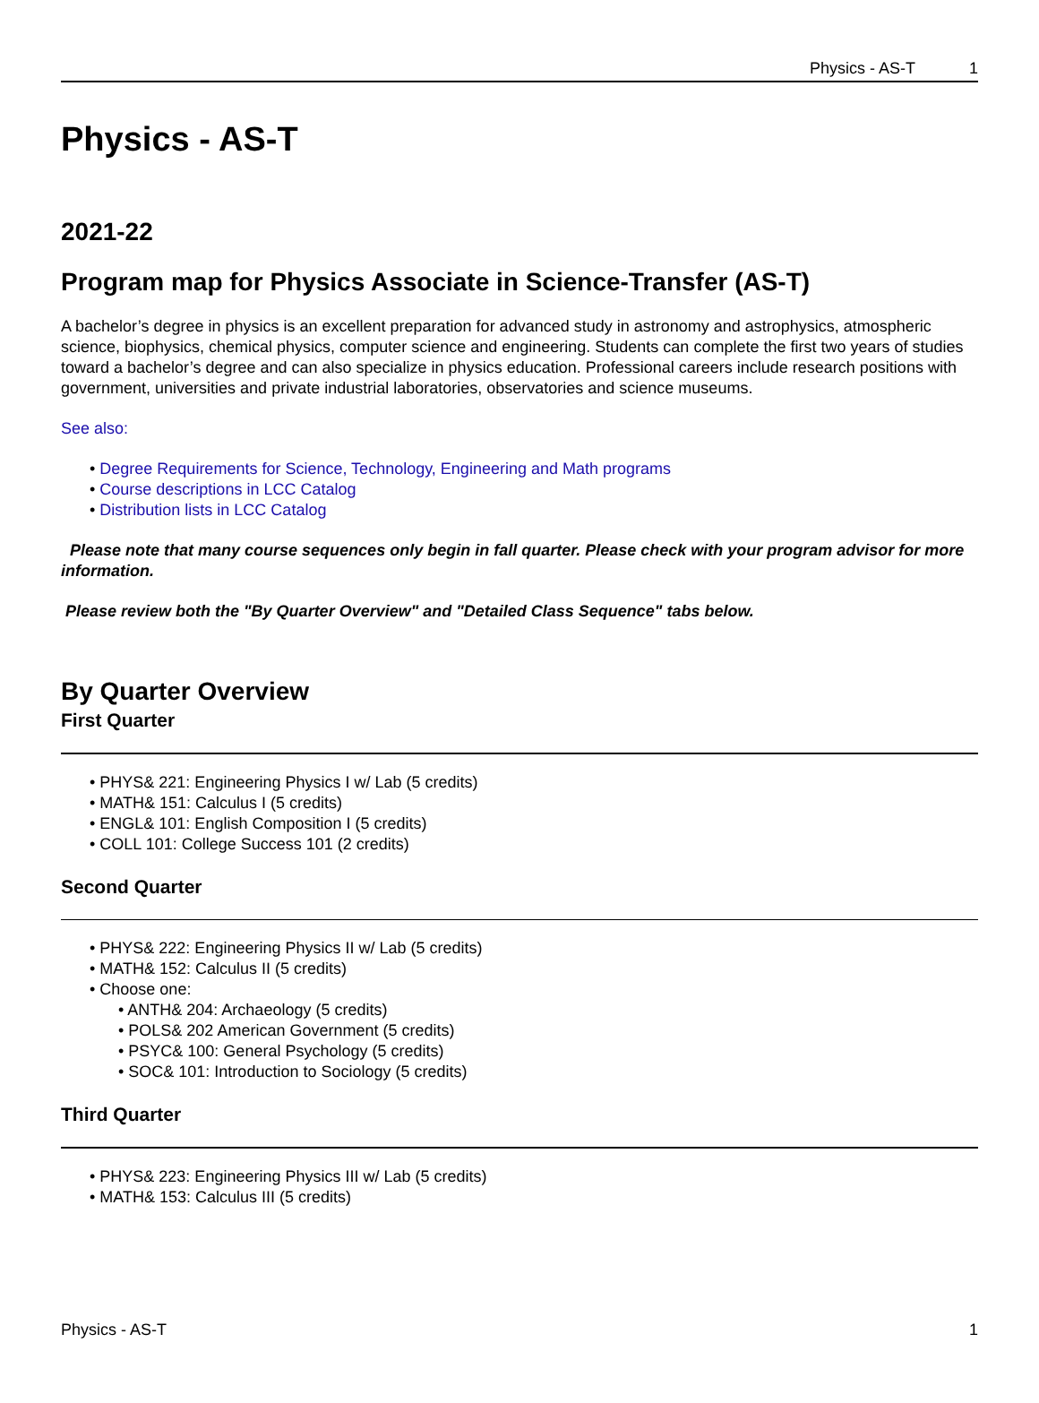Physics - AS-T 1
Physics - AS-T
2021-22
Program map for Physics Associate in Science-Transfer (AS-T)
A bachelor’s degree in physics is an excellent preparation for advanced study in astronomy and astrophysics, atmospheric science, biophysics, chemical physics, computer science and engineering. Students can complete the first two years of studies toward a bachelor’s degree and can also specialize in physics education. Professional careers include research positions with government, universities and private industrial laboratories, observatories and science museums.
See also:
Degree Requirements for Science, Technology, Engineering and Math programs
Course descriptions in LCC Catalog
Distribution lists in LCC Catalog
Please note that many course sequences only begin in fall quarter. Please check with your program advisor for more information.
Please review both the "By Quarter Overview" and "Detailed Class Sequence" tabs below.
By Quarter Overview
First Quarter
PHYS& 221: Engineering Physics I w/ Lab (5 credits)
MATH& 151: Calculus I (5 credits)
ENGL& 101: English Composition I (5 credits)
COLL 101: College Success 101 (2 credits)
Second Quarter
PHYS& 222: Engineering Physics II w/ Lab (5 credits)
MATH& 152: Calculus II (5 credits)
Choose one:
ANTH& 204: Archaeology (5 credits)
POLS& 202 American Government (5 credits)
PSYC& 100: General Psychology (5 credits)
SOC& 101: Introduction to Sociology (5 credits)
Third Quarter
PHYS& 223: Engineering Physics III w/ Lab (5 credits)
MATH& 153: Calculus III (5 credits)
Physics - AS-T 1